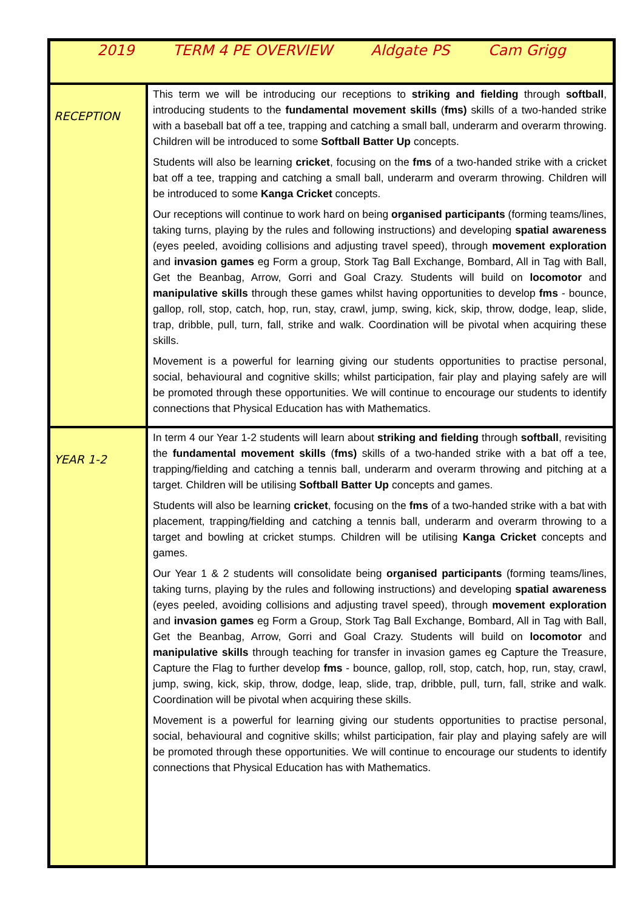| 2019 TERM 4 PE OVERVIEW Aldgate PS Cam Grigg | |
| RECEPTION | This term we will be introducing our receptions to striking and fielding through softball , introducing students to the fundamental movement skills ( fms) skills of a two-handed strike with a baseball bat off a tee, trapping and catching a small ball, underarm and overarm throwing. Children will be introduced to some Softball Batter Up concepts. Students will also be learning cricket , focusing on the fms of a two-handed strike with a cricket bat off a tee, trapping and catching a small ball, underarm and overarm throwing. Children will be introduced to some Kanga Cricket concepts. Our receptions will continue to work hard on being organised participants (forming teams/lines, taking turns, playing by the rules and following instructions) and developing spatial awareness (eyes peeled, avoiding collisions and adjusting travel speed), through movement exploration and invasion games eg Form a group, Stork Tag Ball Exchange, Bombard, All in Tag with Ball, Get the Beanbag, Arrow, Gorri and Goal Crazy. Students will build on locomotor and manipulative skills through these games whilst having opportunities to develop fms - bounce, gallop, roll, stop, catch, hop, run, stay, crawl, jump, swing, kick, skip, throw, dodge, leap, slide, trap, dribble, pull, turn, fall, strike and walk. Coordination will be pivotal when acquiring these skills. Movement is a powerful for learning giving our students opportunities to practise personal, social, behavioural and cognitive skills; whilst participation, fair play and playing safely are will be promoted through these opportunities. We will continue to encourage our students to identify connections that Physical Education has with Mathematics. |
| YEAR 1-2 | In term 4 our Year 1-2 students will learn about striking and fielding through softball , revisiting the fundamental movement skills ( fms) skills of a two-handed strike with a bat off a tee, trapping/fielding and catching a tennis ball, underarm and overarm throwing and pitching at a target. Children will be utilising Softball Batter Up concepts and games. Students will also be learning cricket , focusing on the fms of a two-handed strike with a bat with placement, trapping/fielding and catching a tennis ball, underarm and overarm throwing to a target and bowling at cricket stumps. Children will be utilising Kanga Cricket concepts and games. Our Year 1 & 2 students will consolidate being organised participants (forming teams/lines, taking turns, playing by the rules and following instructions) and developing spatial awareness (eyes peeled, avoiding collisions and adjusting travel speed), through movement exploration and invasion games eg Form a Group, Stork Tag Ball Exchange, Bombard, All in Tag with Ball, Get the Beanbag, Arrow, Gorri and Goal Crazy. Students will build on locomotor and manipulative skills through teaching for transfer in invasion games eg Capture the Treasure, Capture the Flag to further develop fms - bounce, gallop, roll, stop, catch, hop, run, stay, crawl, jump, swing, kick, skip, throw, dodge, leap, slide, trap, dribble, pull, turn, fall, strike and walk. Coordination will be pivotal when acquiring these skills. Movement is a powerful for learning giving our students opportunities to practise personal, social, behavioural and cognitive skills; whilst participation, fair play and playing safely are will be promoted through these opportunities. We will continue to encourage our students to identify connections that Physical Education has with Mathematics. |